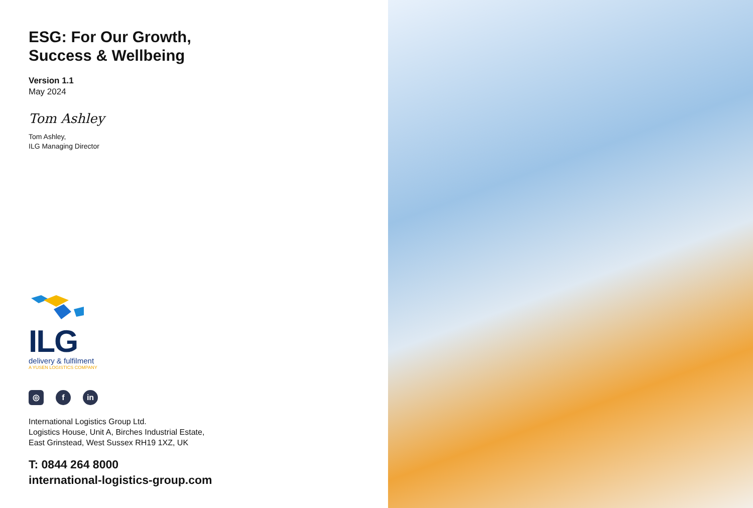ESG: For Our Growth,
Success & Wellbeing
Version 1.1
May 2024
Tom Ashley
Tom Ashley,
ILG Managing Director
ILG
delivery & fulfilment
A YUSEN LOGISTICS COMPANY
◎ f in
International Logistics Group Ltd.
Logistics House, Unit A, Birches Industrial Estate,
East Grinstead, West Sussex RH19 1XZ, UK
T: 0844 264 8000
international-logistics-group.com